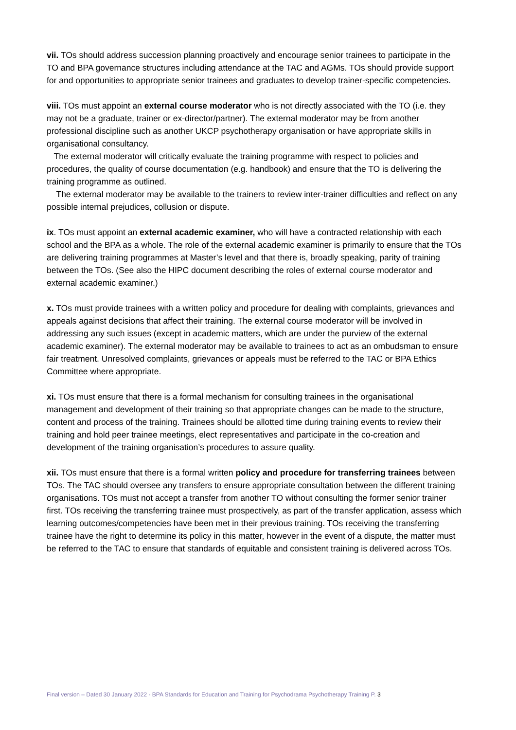vii. TOs should address succession planning proactively and encourage senior trainees to participate in the TO and BPA governance structures including attendance at the TAC and AGMs. TOs should provide support for and opportunities to appropriate senior trainees and graduates to develop trainer-specific competencies.
viii. TOs must appoint an external course moderator who is not directly associated with the TO (i.e. they may not be a graduate, trainer or ex-director/partner). The external moderator may be from another professional discipline such as another UKCP psychotherapy organisation or have appropriate skills in organisational consultancy.
The external moderator will critically evaluate the training programme with respect to policies and procedures, the quality of course documentation (e.g. handbook) and ensure that the TO is delivering the training programme as outlined.
The external moderator may be available to the trainers to review inter-trainer difficulties and reflect on any possible internal prejudices, collusion or dispute.
ix. TOs must appoint an external academic examiner, who will have a contracted relationship with each school and the BPA as a whole. The role of the external academic examiner is primarily to ensure that the TOs are delivering training programmes at Master’s level and that there is, broadly speaking, parity of training between the TOs. (See also the HIPC document describing the roles of external course moderator and external academic examiner.)
x. TOs must provide trainees with a written policy and procedure for dealing with complaints, grievances and appeals against decisions that affect their training. The external course moderator will be involved in addressing any such issues (except in academic matters, which are under the purview of the external academic examiner). The external moderator may be available to trainees to act as an ombudsman to ensure fair treatment. Unresolved complaints, grievances or appeals must be referred to the TAC or BPA Ethics Committee where appropriate.
xi. TOs must ensure that there is a formal mechanism for consulting trainees in the organisational management and development of their training so that appropriate changes can be made to the structure, content and process of the training. Trainees should be allotted time during training events to review their training and hold peer trainee meetings, elect representatives and participate in the co-creation and development of the training organisation’s procedures to assure quality.
xii. TOs must ensure that there is a formal written policy and procedure for transferring trainees between TOs. The TAC should oversee any transfers to ensure appropriate consultation between the different training organisations. TOs must not accept a transfer from another TO without consulting the former senior trainer first. TOs receiving the transferring trainee must prospectively, as part of the transfer application, assess which learning outcomes/competencies have been met in their previous training. TOs receiving the transferring trainee have the right to determine its policy in this matter, however in the event of a dispute, the matter must be referred to the TAC to ensure that standards of equitable and consistent training is delivered across TOs.
Final version – Dated 30 January 2022 - BPA Standards for Education and Training for Psychodrama Psychotherapy Training P. 3